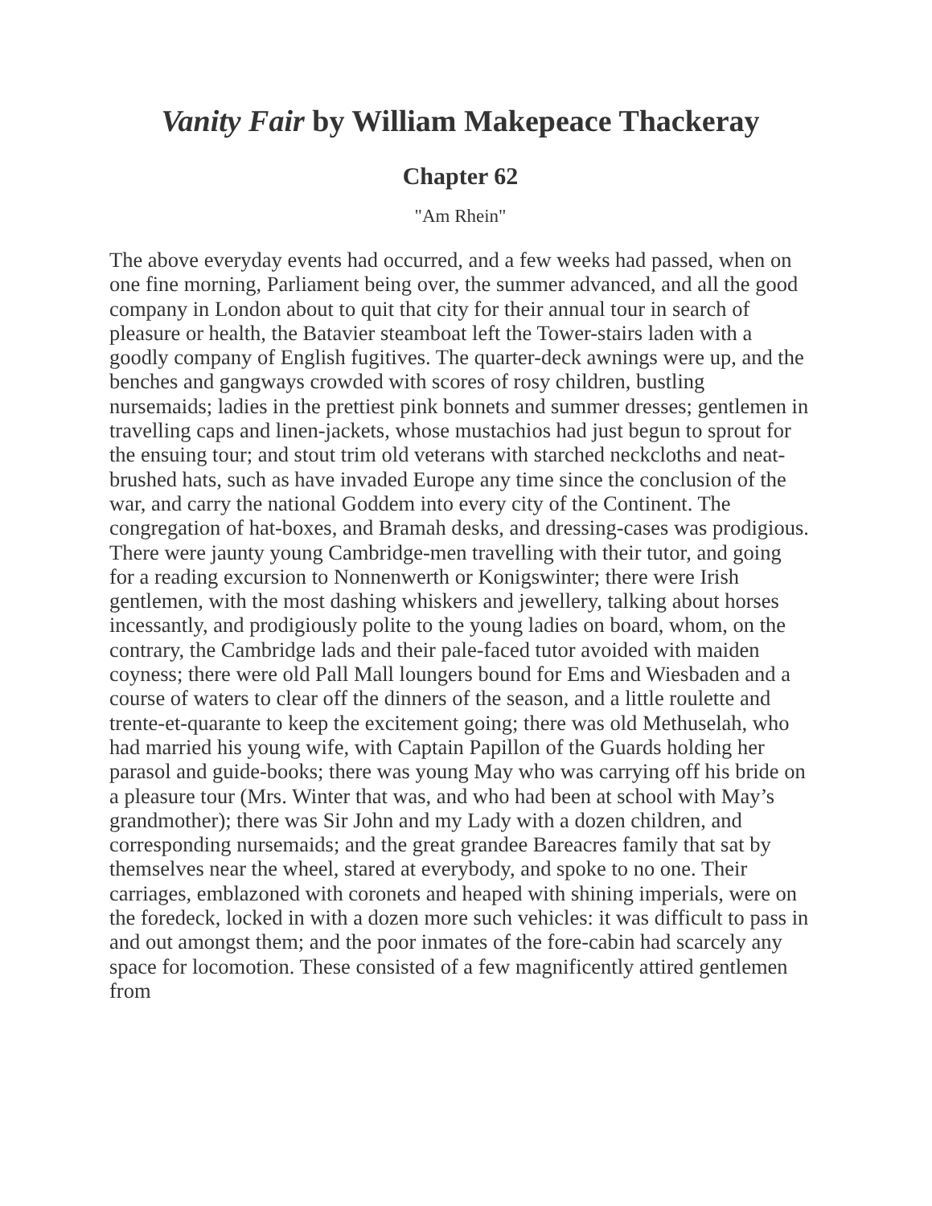Vanity Fair by William Makepeace Thackeray
Chapter 62
"Am Rhein"
The above everyday events had occurred, and a few weeks had passed, when on one fine morning, Parliament being over, the summer advanced, and all the good company in London about to quit that city for their annual tour in search of pleasure or health, the Batavier steamboat left the Tower-stairs laden with a goodly company of English fugitives. The quarter-deck awnings were up, and the benches and gangways crowded with scores of rosy children, bustling nursemaids; ladies in the prettiest pink bonnets and summer dresses; gentlemen in travelling caps and linen-jackets, whose mustachios had just begun to sprout for the ensuing tour; and stout trim old veterans with starched neckcloths and neat-brushed hats, such as have invaded Europe any time since the conclusion of the war, and carry the national Goddem into every city of the Continent. The congregation of hat-boxes, and Bramah desks, and dressing-cases was prodigious. There were jaunty young Cambridge-men travelling with their tutor, and going for a reading excursion to Nonnenwerth or Konigswinter; there were Irish gentlemen, with the most dashing whiskers and jewellery, talking about horses incessantly, and prodigiously polite to the young ladies on board, whom, on the contrary, the Cambridge lads and their pale-faced tutor avoided with maiden coyness; there were old Pall Mall loungers bound for Ems and Wiesbaden and a course of waters to clear off the dinners of the season, and a little roulette and trente-et-quarante to keep the excitement going; there was old Methuselah, who had married his young wife, with Captain Papillon of the Guards holding her parasol and guide-books; there was young May who was carrying off his bride on a pleasure tour (Mrs. Winter that was, and who had been at school with May’s grandmother); there was Sir John and my Lady with a dozen children, and corresponding nursemaids; and the great grandee Bareacres family that sat by themselves near the wheel, stared at everybody, and spoke to no one. Their carriages, emblazoned with coronets and heaped with shining imperials, were on the foredeck, locked in with a dozen more such vehicles: it was difficult to pass in and out amongst them; and the poor inmates of the fore-cabin had scarcely any space for locomotion. These consisted of a few magnificently attired gentlemen from